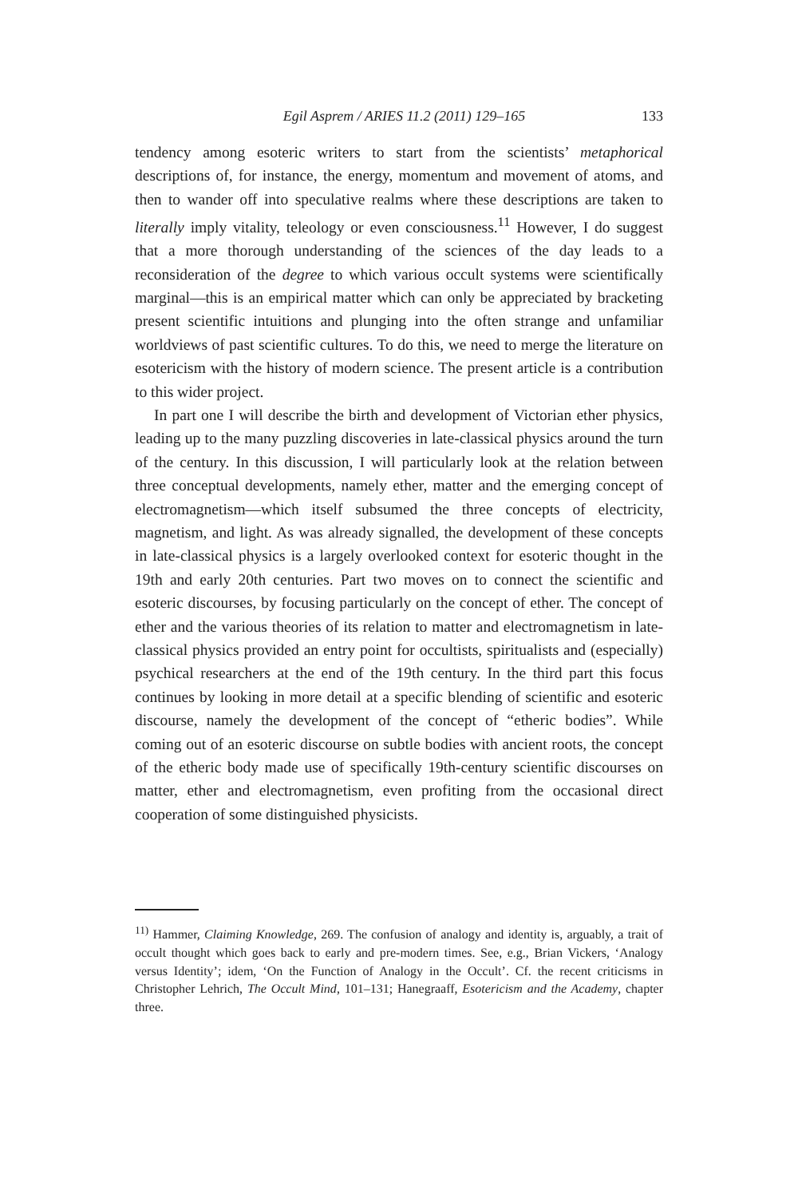Egil Asprem / ARIES 11.2 (2011) 129–165 133
tendency among esoteric writers to start from the scientists’ metaphorical descriptions of, for instance, the energy, momentum and movement of atoms, and then to wander off into speculative realms where these descriptions are taken to literally imply vitality, teleology or even consciousness.<sup>11</sup> However, I do suggest that a more thorough understanding of the sciences of the day leads to a reconsideration of the degree to which various occult systems were scientifically marginal—this is an empirical matter which can only be appreciated by bracketing present scientific intuitions and plunging into the often strange and unfamiliar worldviews of past scientific cultures. To do this, we need to merge the literature on esotericism with the history of modern science. The present article is a contribution to this wider project.
In part one I will describe the birth and development of Victorian ether physics, leading up to the many puzzling discoveries in late-classical physics around the turn of the century. In this discussion, I will particularly look at the relation between three conceptual developments, namely ether, matter and the emerging concept of electromagnetism—which itself subsumed the three concepts of electricity, magnetism, and light. As was already signalled, the development of these concepts in late-classical physics is a largely overlooked context for esoteric thought in the 19th and early 20th centuries. Part two moves on to connect the scientific and esoteric discourses, by focusing particularly on the concept of ether. The concept of ether and the various theories of its relation to matter and electromagnetism in late-classical physics provided an entry point for occultists, spiritualists and (especially) psychical researchers at the end of the 19th century. In the third part this focus continues by looking in more detail at a specific blending of scientific and esoteric discourse, namely the development of the concept of “etheric bodies”. While coming out of an esoteric discourse on subtle bodies with ancient roots, the concept of the etheric body made use of specifically 19th-century scientific discourses on matter, ether and electromagnetism, even profiting from the occasional direct cooperation of some distinguished physicists.
<sup>11)</sup> Hammer, Claiming Knowledge, 269. The confusion of analogy and identity is, arguably, a trait of occult thought which goes back to early and pre-modern times. See, e.g., Brian Vickers, ‘Analogy versus Identity’; idem, ‘On the Function of Analogy in the Occult’. Cf. the recent criticisms in Christopher Lehrich, The Occult Mind, 101–131; Hanegraaff, Esotericism and the Academy, chapter three.